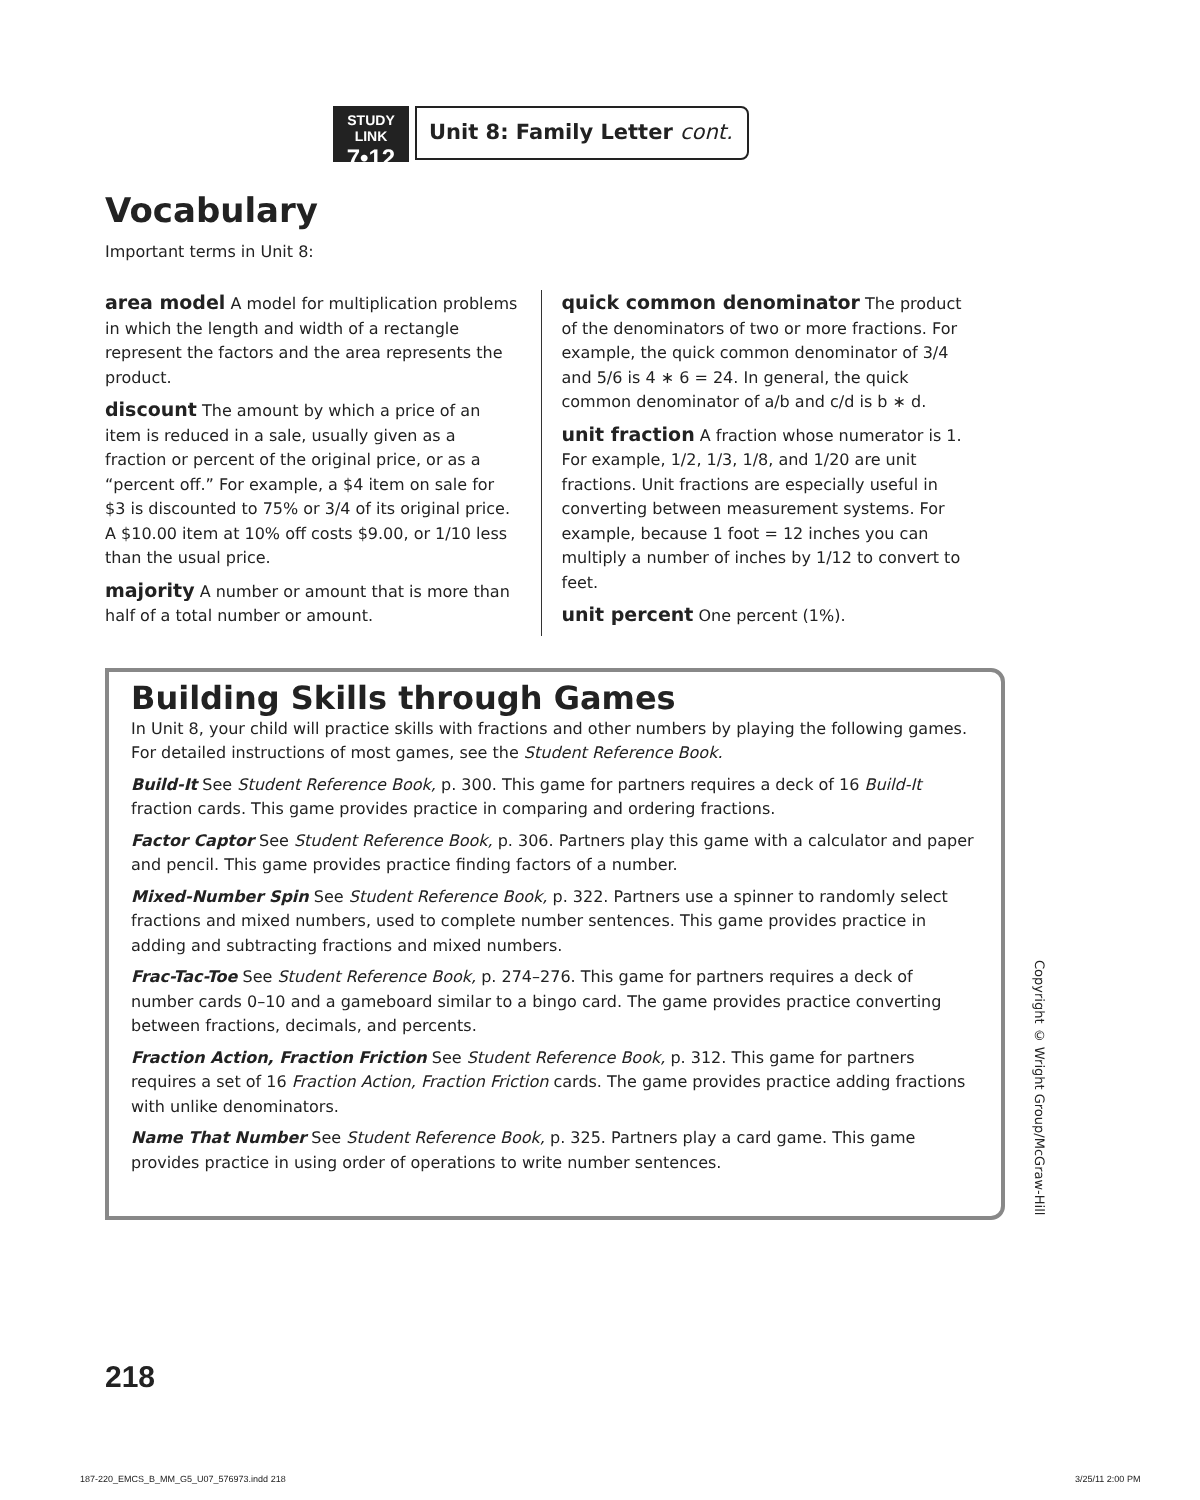STUDY LINK
7•12
Unit 8: Family Letter cont.
Vocabulary
Important terms in Unit 8:
area model A model for multiplication problems in which the length and width of a rectangle represent the factors and the area represents the product.
discount The amount by which a price of an item is reduced in a sale, usually given as a fraction or percent of the original price, or as a “percent off.” For example, a $4 item on sale for $3 is discounted to 75% or 3/4 of its original price. A $10.00 item at 10% off costs $9.00, or 1/10 less than the usual price.
majority A number or amount that is more than half of a total number or amount.
quick common denominator The product of the denominators of two or more fractions. For example, the quick common denominator of 3/4 and 5/6 is 4 ∗ 6 = 24. In general, the quick common denominator of a/b and c/d is b ∗ d.
unit fraction A fraction whose numerator is 1. For example, 1/2, 1/3, 1/8, and 1/20 are unit fractions. Unit fractions are especially useful in converting between measurement systems. For example, because 1 foot = 12 inches you can multiply a number of inches by 1/12 to convert to feet.
unit percent One percent (1%).
Building Skills through Games
In Unit 8, your child will practice skills with fractions and other numbers by playing the following games. For detailed instructions of most games, see the Student Reference Book.
Build-It See Student Reference Book, p. 300. This game for partners requires a deck of 16 Build-It fraction cards. This game provides practice in comparing and ordering fractions.
Factor Captor See Student Reference Book, p. 306. Partners play this game with a calculator and paper and pencil. This game provides practice finding factors of a number.
Mixed-Number Spin See Student Reference Book, p. 322. Partners use a spinner to randomly select fractions and mixed numbers, used to complete number sentences. This game provides practice in adding and subtracting fractions and mixed numbers.
Frac-Tac-Toe See Student Reference Book, p. 274–276. This game for partners requires a deck of number cards 0–10 and a gameboard similar to a bingo card. The game provides practice converting between fractions, decimals, and percents.
Fraction Action, Fraction Friction See Student Reference Book, p. 312. This game for partners requires a set of 16 Fraction Action, Fraction Friction cards. The game provides practice adding fractions with unlike denominators.
Name That Number See Student Reference Book, p. 325. Partners play a card game. This game provides practice in using order of operations to write number sentences.
Copyright © Wright Group/McGraw-Hill
218
187-220_EMCS_B_MM_G5_U07_576973.indd 218
3/25/11 2:00 PM